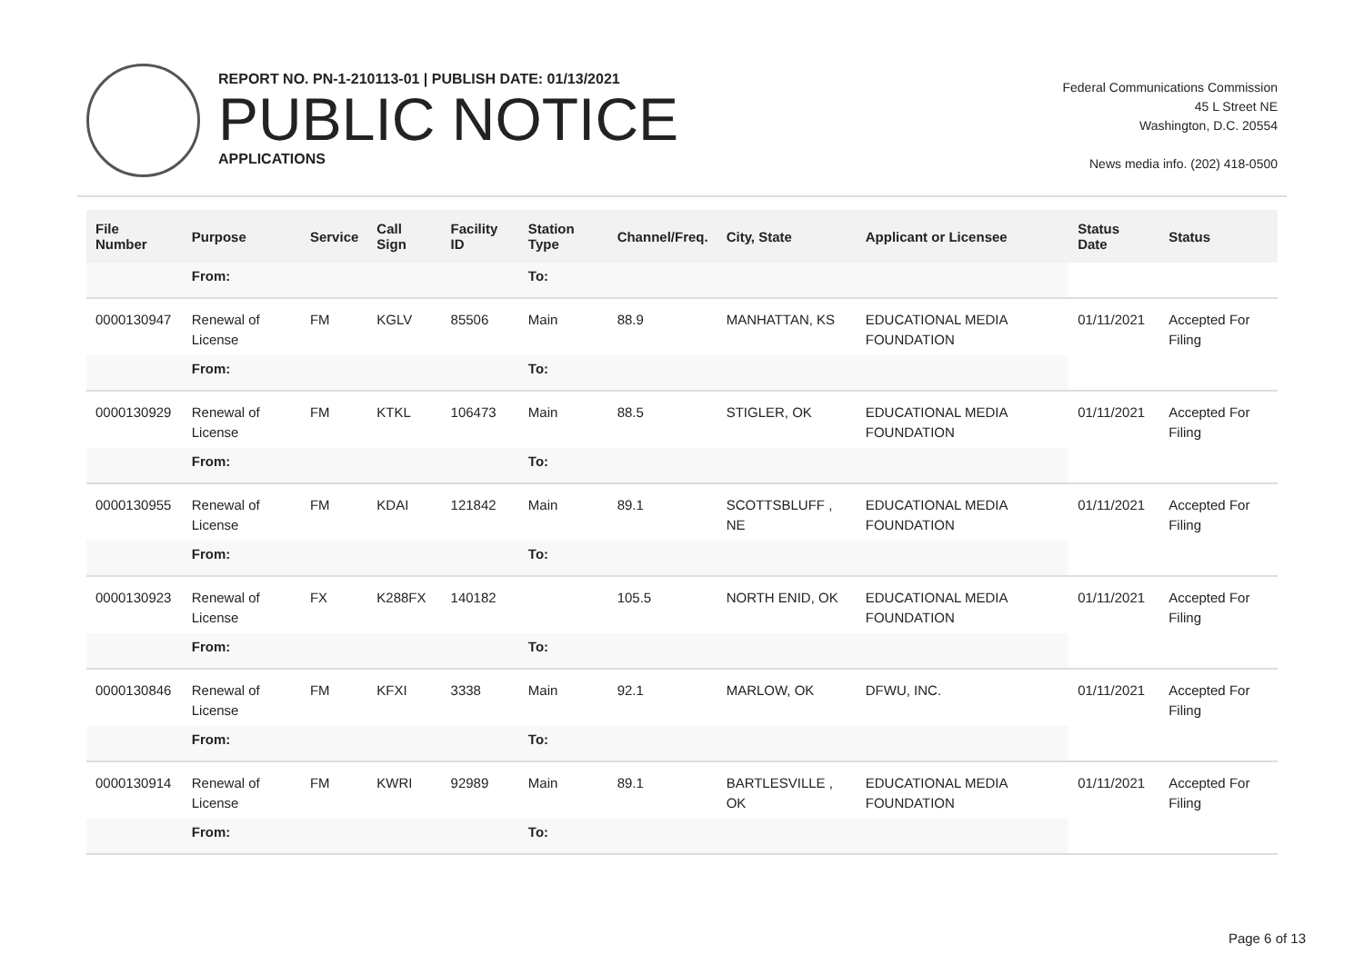REPORT NO. PN-1-210113-01 | PUBLISH DATE: 01/13/2021
PUBLIC NOTICE
APPLICATIONS
Federal Communications Commission
45 L Street NE
Washington, D.C. 20554
News media info. (202) 418-0500
| File Number | Purpose | Service | Call Sign | Facility ID | Station Type | Channel/Freq. | City, State | Applicant or Licensee | Status Date | Status |
| --- | --- | --- | --- | --- | --- | --- | --- | --- | --- | --- |
| | From: | | | | To: | | | | | |
| 0000130947 | Renewal of License | FM | KGLV | 85506 | Main | 88.9 | MANHATTAN, KS | EDUCATIONAL MEDIA FOUNDATION | 01/11/2021 | Accepted For Filing |
| | From: | | | | To: | | | | | |
| 0000130929 | Renewal of License | FM | KTKL | 106473 | Main | 88.5 | STIGLER, OK | EDUCATIONAL MEDIA FOUNDATION | 01/11/2021 | Accepted For Filing |
| | From: | | | | To: | | | | | |
| 0000130955 | Renewal of License | FM | KDAI | 121842 | Main | 89.1 | SCOTTSBLUFF , NE | EDUCATIONAL MEDIA FOUNDATION | 01/11/2021 | Accepted For Filing |
| | From: | | | | To: | | | | | |
| 0000130923 | Renewal of License | FX | K288FX | 140182 | | 105.5 | NORTH ENID, OK | EDUCATIONAL MEDIA FOUNDATION | 01/11/2021 | Accepted For Filing |
| | From: | | | | To: | | | | | |
| 0000130846 | Renewal of License | FM | KFXI | 3338 | Main | 92.1 | MARLOW, OK | DFWU, INC. | 01/11/2021 | Accepted For Filing |
| | From: | | | | To: | | | | | |
| 0000130914 | Renewal of License | FM | KWRI | 92989 | Main | 89.1 | BARTLESVILLE , OK | EDUCATIONAL MEDIA FOUNDATION | 01/11/2021 | Accepted For Filing |
| | From: | | | | To: | | | | | |
Page 6 of 13